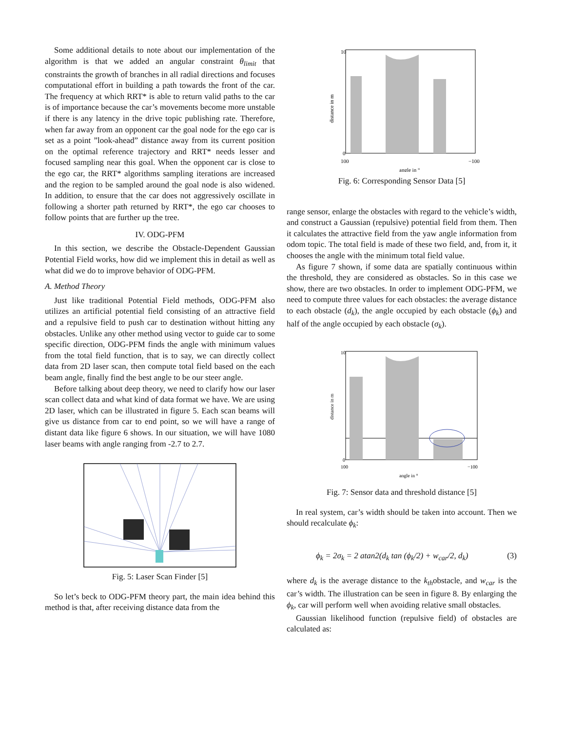Some additional details to note about our implementation of the algorithm is that we added an angular constraint θ<sub>limit</sub> that constraints the growth of branches in all radial directions and focuses computational effort in building a path towards the front of the car. The frequency at which RRT* is able to return valid paths to the car is of importance because the car’s movements become more unstable if there is any latency in the drive topic publishing rate. Therefore, when far away from an opponent car the goal node for the ego car is set as a point ”look-ahead” distance away from its current position on the optimal reference trajectory and RRT* needs lesser and focused sampling near this goal. When the opponent car is close to the ego car, the RRT* algorithms sampling iterations are increased and the region to be sampled around the goal node is also widened. In addition, to ensure that the car does not aggressively oscillate in following a shorter path returned by RRT*, the ego car chooses to follow points that are further up the tree.
IV. ODG-PFM
In this section, we describe the Obstacle-Dependent Gaussian Potential Field works, how did we implement this in detail as well as what did we do to improve behavior of ODG-PFM.
A. Method Theory
Just like traditional Potential Field methods, ODG-PFM also utilizes an artificial potential field consisting of an attractive field and a repulsive field to push car to destination without hitting any obstacles. Unlike any other method using vector to guide car to some specific direction, ODG-PFM finds the angle with minimum values from the total field function, that is to say, we can directly collect data from 2D laser scan, then compute total field based on the each beam angle, finally find the best angle to be our steer angle.
Before talking about deep theory, we need to clarify how our laser scan collect data and what kind of data format we have. We are using 2D laser, which can be illustrated in figure 5. Each scan beams will give us distance from car to end point, so we will have a range of distant data like figure 6 shows. In our situation, we will have 1080 laser beams with angle ranging from -2.7 to 2.7.
Fig. 5: Laser Scan Finder [5]
So let’s beck to ODG-PFM theory part, the main idea behind this method is that, after receiving distance data from the
10
0
100
−100
angle in °
distance in m
Fig. 6: Corresponding Sensor Data [5]
range sensor, enlarge the obstacles with regard to the vehicle’s width, and construct a Gaussian (repulsive) potential field from them. Then it calculates the attractive field from the yaw angle information from odom topic. The total field is made of these two field, and, from it, it chooses the angle with the minimum total field value.
As figure 7 shown, if some data are spatially continuous within the threshold, they are considered as obstacles. So in this case we show, there are two obstacles. In order to implement ODG-PFM, we need to compute three values for each obstacles: the average distance to each obstacle (d<sub>k</sub>), the angle occupied by each obstacle (ϕ<sub>k</sub>) and half of the angle occupied by each obstacle (σ<sub>k</sub>).
10
0
100
−100
angle in °
distance in m
Fig. 7: Sensor data and threshold distance [5]
In real system, car’s width should be taken into account. Then we should recalculate ϕ<sub>k</sub>:
ϕ<sub>k</sub> = 2σ<sub>k</sub> = 2 atan2(d<sub>k</sub> tan (ϕ<sub>k</sub>/2) + w<sub>car</sub>/2, d<sub>k</sub>) (3)
where d<sub>k</sub> is the average distance to the k<sub>th</sub>obstacle, and w<sub>car</sub> is the car’s width. The illustration can be seen in figure 8. By enlarging the ϕ<sub>k</sub>, car will perform well when avoiding relative small obstacles.
Gaussian likelihood function (repulsive field) of obstacles are calculated as: